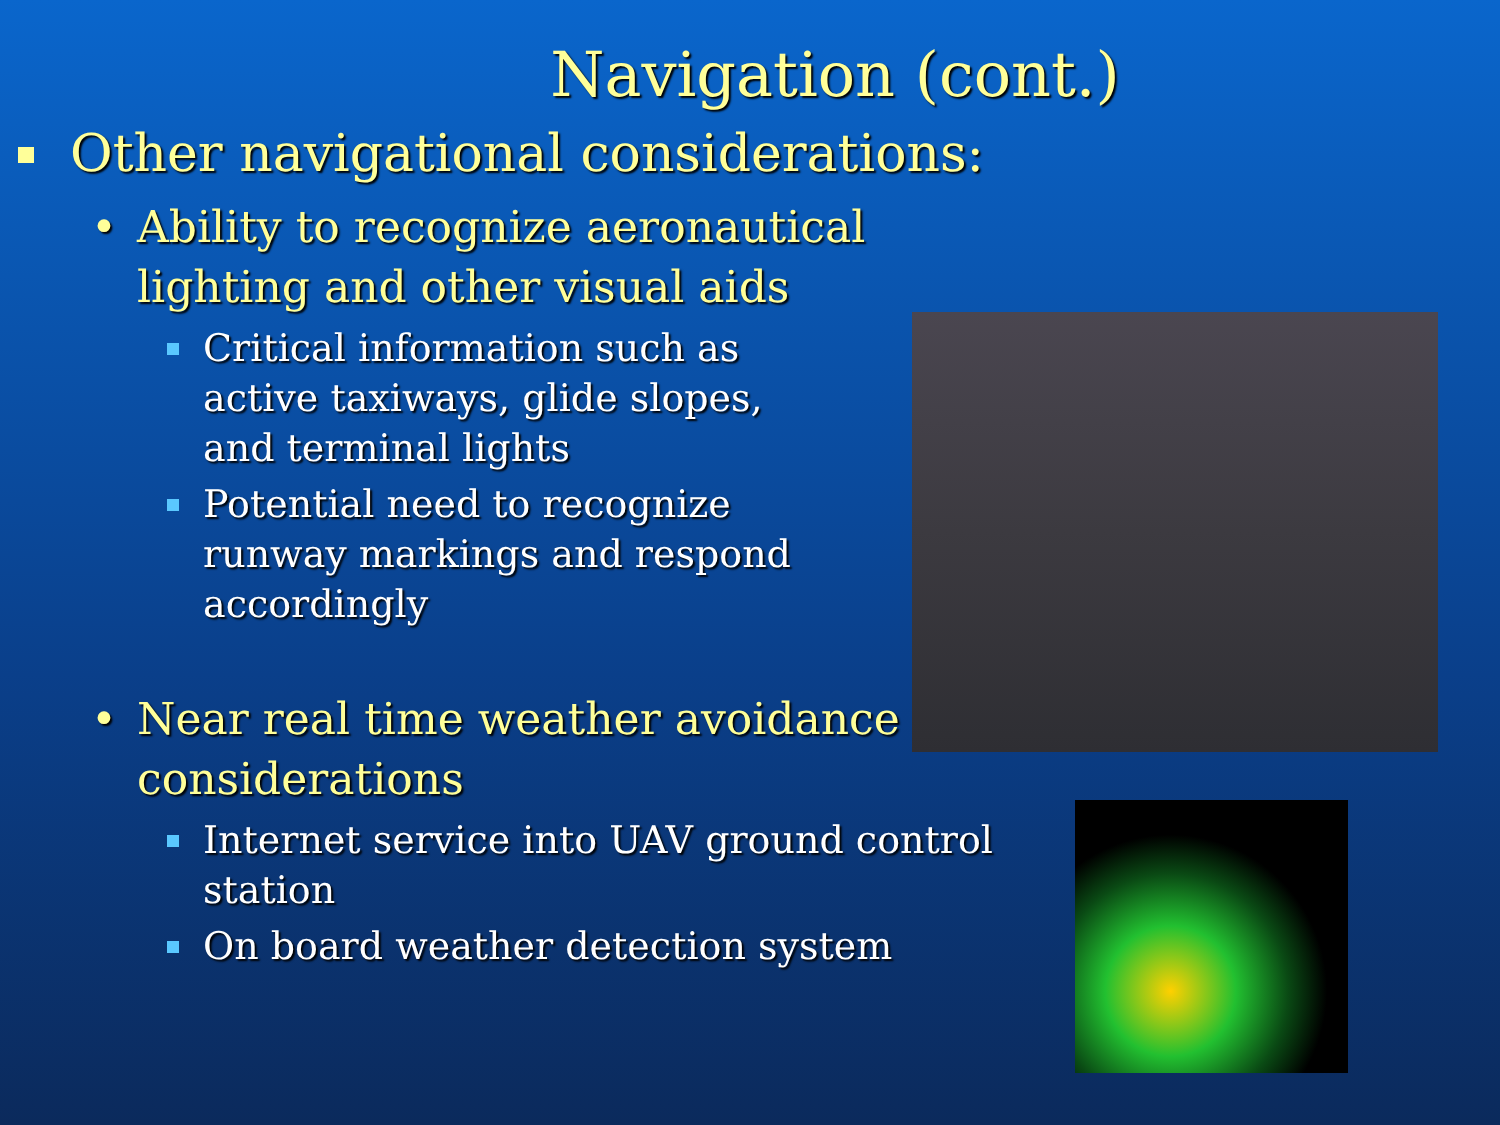Navigation (cont.)
Other navigational considerations:
• Ability to recognize aeronautical lighting and other visual aids
Critical information such as active taxiways, glide slopes, and terminal lights
Potential need to recognize runway markings and respond accordingly
• Near real time weather avoidance considerations
Internet service into UAV ground control station
On board weather detection system